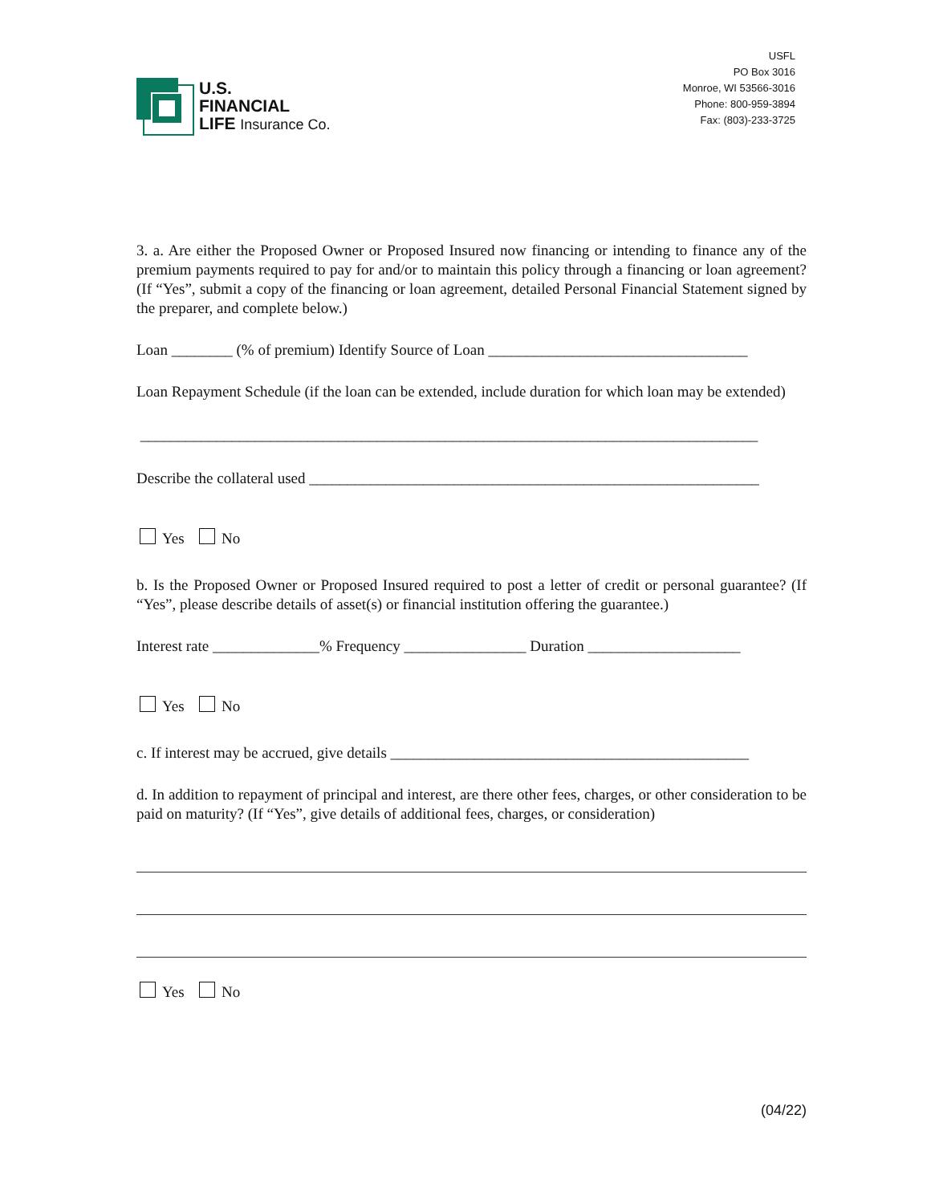U.S.
FINANCIAL
LIFE Insurance Co.
USFL
PO Box 3016
Monroe, WI 53566-3016
Phone: 800-959-3894
Fax: (803)-233-3725
3. a. Are either the Proposed Owner or Proposed Insured now financing or intending to finance any of the premium payments required to pay for and/or to maintain this policy through a financing or loan agreement? (If “Yes”, submit a copy of the financing or loan agreement, detailed Personal Financial Statement signed by the preparer, and complete below.)
Loan ________ (% of premium) Identify Source of Loan __________________________________
Loan Repayment Schedule (if the loan can be extended, include duration for which loan may be extended)
_________________________________________________________________________________
Describe the collateral used ___________________________________________________________
Yes No
b. Is the Proposed Owner or Proposed Insured required to post a letter of credit or personal guarantee? (If “Yes”, please describe details of asset(s) or financial institution offering the guarantee.)
Interest rate ______________% Frequency ________________ Duration ____________________
Yes No
c. If interest may be accrued, give details _______________________________________________
d. In addition to repayment of principal and interest, are there other fees, charges, or other consideration to be paid on maturity? (If “Yes”, give details of additional fees, charges, or consideration)
Yes No
(04/22)